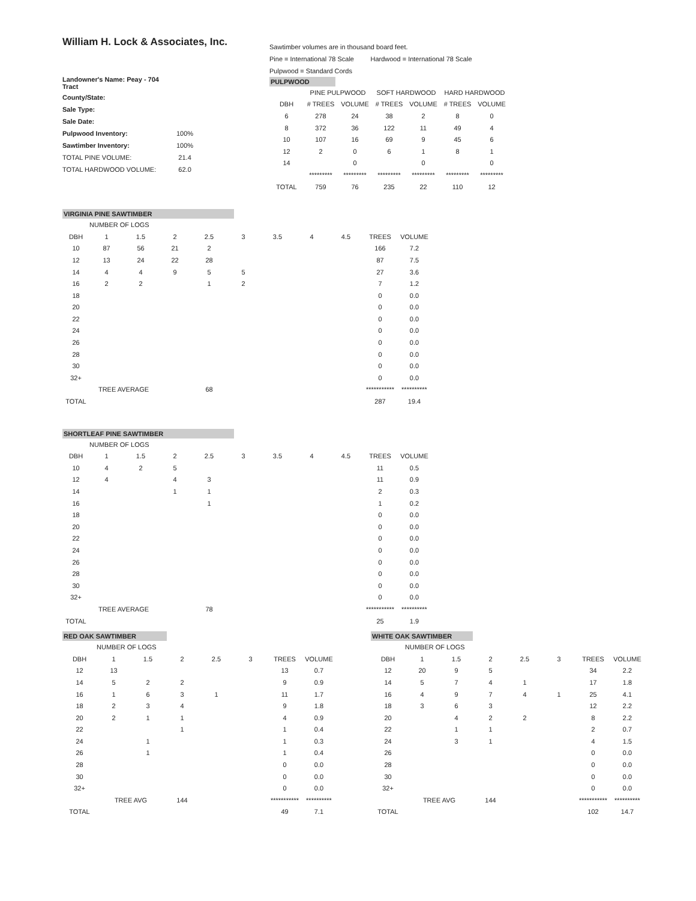William H. Lock & Associates, Inc.
| Landowner's Name: Peay - 704 Tract | |
| County/State: | |
| Sale Type: | |
| Sale Date: | |
| Pulpwood Inventory: | 100% |
| Sawtimber Inventory: | 100% |
| TOTAL PINE VOLUME: | 21.4 |
| TOTAL HARDWOOD VOLUME: | 62.0 |
Sawtimber volumes are in thousand board feet.
Pine = International 78 Scale Hardwood = International 78 Scale
Pulpwood = Standard Cords
PULPWOOD
| | PINE PULPWOOD | | SOFT HARDWOOD | | HARD HARDWOOD | |
| --- | --- | --- | --- | --- | --- | --- |
| DBH | # TREES | VOLUME | # TREES | VOLUME | # TREES | VOLUME |
| 6 | 278 | 24 | 38 | 2 | 8 | 0 |
| 8 | 372 | 36 | 122 | 11 | 49 | 4 |
| 10 | 107 | 16 | 69 | 9 | 45 | 6 |
| 12 | 2 | 0 | 6 | 1 | 8 | 1 |
| 14 | | 0 | | 0 | | 0 |
| | ********* | ********* | ********* | ********* | ********* | ********* |
| TOTAL | 759 | 76 | 235 | 22 | 110 | 12 |
VIRGINIA PINE SAWTIMBER
| | NUMBER OF LOGS | | | | | | | | | |
| --- | --- | --- | --- | --- | --- | --- | --- | --- | --- | --- |
| DBH | 1 | 1.5 | 2 | 2.5 | 3 | 3.5 | 4 | 4.5 | TREES | VOLUME |
| 10 | 87 | 56 | 21 | 2 | | | | | 166 | 7.2 |
| 12 | 13 | 24 | 22 | 28 | | | | | 87 | 7.5 |
| 14 | 4 | 4 | 9 | 5 | 5 | | | | 27 | 3.6 |
| 16 | 2 | 2 | | 1 | 2 | | | | 7 | 1.2 |
| 18 | | | | | | | | | 0 | 0.0 |
| 20 | | | | | | | | | 0 | 0.0 |
| 22 | | | | | | | | | 0 | 0.0 |
| 24 | | | | | | | | | 0 | 0.0 |
| 26 | | | | | | | | | 0 | 0.0 |
| 28 | | | | | | | | | 0 | 0.0 |
| 30 | | | | | | | | | 0 | 0.0 |
| 32+ | | | | | | | | | 0 | 0.0 |
| | TREE AVERAGE | | | 68 | | | | | *********** | ********** |
| TOTAL | | | | | | | | | 287 | 19.4 |
SHORTLEAF PINE SAWTIMBER
| | NUMBER OF LOGS | | | | | | | | | |
| --- | --- | --- | --- | --- | --- | --- | --- | --- | --- | --- |
| DBH | 1 | 1.5 | 2 | 2.5 | 3 | 3.5 | 4 | 4.5 | TREES | VOLUME |
| 10 | 4 | 2 | 5 | | | | | | 11 | 0.5 |
| 12 | 4 | | 4 | 3 | | | | | 11 | 0.9 |
| 14 | | | 1 | 1 | | | | | 2 | 0.3 |
| 16 | | | | 1 | | | | | 1 | 0.2 |
| 18 | | | | | | | | | 0 | 0.0 |
| 20 | | | | | | | | | 0 | 0.0 |
| 22 | | | | | | | | | 0 | 0.0 |
| 24 | | | | | | | | | 0 | 0.0 |
| 26 | | | | | | | | | 0 | 0.0 |
| 28 | | | | | | | | | 0 | 0.0 |
| 30 | | | | | | | | | 0 | 0.0 |
| 32+ | | | | | | | | | 0 | 0.0 |
| | TREE AVERAGE | | | 78 | | | | | *********** | ********** |
| TOTAL | | | | | | | | | 25 | 1.9 |
RED OAK SAWTIMBER
| | NUMBER OF LOGS | | | | | | |
| --- | --- | --- | --- | --- | --- | --- | --- |
| DBH | 1 | 1.5 | 2 | 2.5 | 3 | TREES | VOLUME |
| 12 | 13 | | | | | 13 | 0.7 |
| 14 | 5 | 2 | 2 | | | 9 | 0.9 |
| 16 | 1 | 6 | 3 | 1 | | 11 | 1.7 |
| 18 | 2 | 3 | 4 | | | 9 | 1.8 |
| 20 | 2 | 1 | 1 | | | 4 | 0.9 |
| 22 | | | 1 | | | 1 | 0.4 |
| 24 | | 1 | | | | 1 | 0.3 |
| 26 | | 1 | | | | 1 | 0.4 |
| 28 | | | | | | 0 | 0.0 |
| 30 | | | | | | 0 | 0.0 |
| 32+ | | | | | | 0 | 0.0 |
| | TREE AVG | | 144 | | | *********** | ********** |
| TOTAL | | | | | | 49 | 7.1 |
WHITE OAK SAWTIMBER
| | NUMBER OF LOGS | | | | | | |
| --- | --- | --- | --- | --- | --- | --- | --- |
| DBH | 1 | 1.5 | 2 | 2.5 | 3 | TREES | VOLUME |
| 12 | 20 | 9 | 5 | | | 34 | 2.2 |
| 14 | 5 | 7 | 4 | 1 | | 17 | 1.8 |
| 16 | 4 | 9 | 7 | 4 | 1 | 25 | 4.1 |
| 18 | 3 | 6 | 3 | | | 12 | 2.2 |
| 20 | | 4 | 2 | 2 | | 8 | 2.2 |
| 22 | | 1 | 1 | | | 2 | 0.7 |
| 24 | | 3 | 1 | | | 4 | 1.5 |
| 26 | | | | | | 0 | 0.0 |
| 28 | | | | | | 0 | 0.0 |
| 30 | | | | | | 0 | 0.0 |
| 32+ | | | | | | 0 | 0.0 |
| | TREE AVG | | 144 | | | *********** | ********** |
| TOTAL | | | | | | 102 | 14.7 |